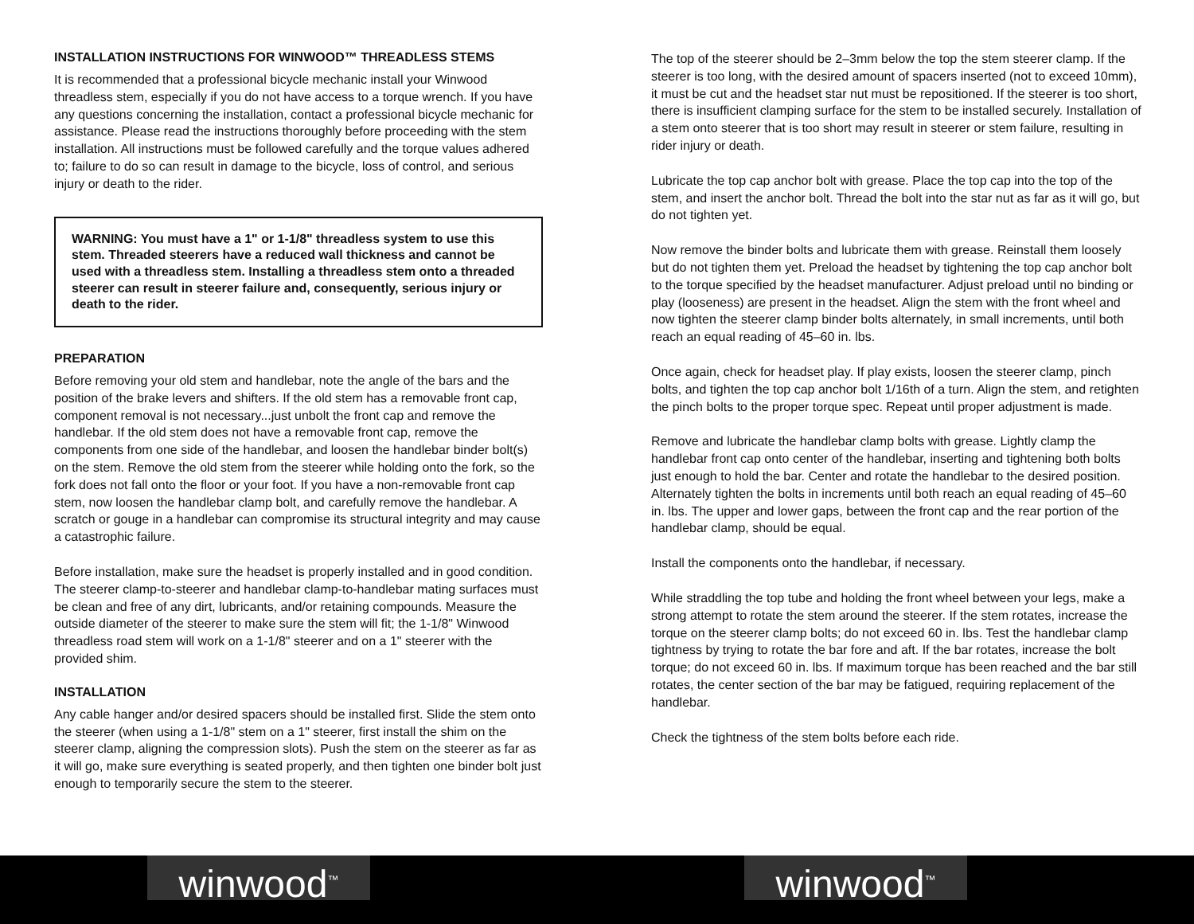INSTALLATION INSTRUCTIONS FOR WINWOOD™ THREADLESS STEMS
It is recommended that a professional bicycle mechanic install your Winwood threadless stem, especially if you do not have access to a torque wrench. If you have any questions concerning the installation, contact a professional bicycle mechanic for assistance. Please read the instructions thoroughly before proceeding with the stem installation. All instructions must be followed carefully and the torque values adhered to; failure to do so can result in damage to the bicycle, loss of control, and serious injury or death to the rider.
WARNING: You must have a 1" or 1-1/8" threadless system to use this stem. Threaded steerers have a reduced wall thickness and cannot be used with a threadless stem. Installing a threadless stem onto a threaded steerer can result in steerer failure and, consequently, serious injury or death to the rider.
PREPARATION
Before removing your old stem and handlebar, note the angle of the bars and the position of the brake levers and shifters. If the old stem has a removable front cap, component removal is not necessary...just unbolt the front cap and remove the handlebar. If the old stem does not have a removable front cap, remove the components from one side of the handlebar, and loosen the handlebar binder bolt(s) on the stem. Remove the old stem from the steerer while holding onto the fork, so the fork does not fall onto the floor or your foot. If you have a non-removable front cap stem, now loosen the handlebar clamp bolt, and carefully remove the handlebar. A scratch or gouge in a handlebar can compromise its structural integrity and may cause a catastrophic failure.
Before installation, make sure the headset is properly installed and in good condition. The steerer clamp-to-steerer and handlebar clamp-to-handlebar mating surfaces must be clean and free of any dirt, lubricants, and/or retaining compounds. Measure the outside diameter of the steerer to make sure the stem will fit; the 1-1/8" Winwood threadless road stem will work on a 1-1/8" steerer and on a 1" steerer with the provided shim.
INSTALLATION
Any cable hanger and/or desired spacers should be installed first. Slide the stem onto the steerer (when using a 1-1/8" stem on a 1" steerer, first install the shim on the steerer clamp, aligning the compression slots). Push the stem on the steerer as far as it will go, make sure everything is seated properly, and then tighten one binder bolt just enough to temporarily secure the stem to the steerer.
The top of the steerer should be 2–3mm below the top the stem steerer clamp. If the steerer is too long, with the desired amount of spacers inserted (not to exceed 10mm), it must be cut and the headset star nut must be repositioned. If the steerer is too short, there is insufficient clamping surface for the stem to be installed securely. Installation of a stem onto steerer that is too short may result in steerer or stem failure, resulting in rider injury or death.
Lubricate the top cap anchor bolt with grease. Place the top cap into the top of the stem, and insert the anchor bolt. Thread the bolt into the star nut as far as it will go, but do not tighten yet.
Now remove the binder bolts and lubricate them with grease. Reinstall them loosely but do not tighten them yet. Preload the headset by tightening the top cap anchor bolt to the torque specified by the headset manufacturer. Adjust preload until no binding or play (looseness) are present in the headset. Align the stem with the front wheel and now tighten the steerer clamp binder bolts alternately, in small increments, until both reach an equal reading of 45–60 in. lbs.
Once again, check for headset play. If play exists, loosen the steerer clamp, pinch bolts, and tighten the top cap anchor bolt 1/16th of a turn. Align the stem, and retighten the pinch bolts to the proper torque spec. Repeat until proper adjustment is made.
Remove and lubricate the handlebar clamp bolts with grease. Lightly clamp the handlebar front cap onto center of the handlebar, inserting and tightening both bolts just enough to hold the bar. Center and rotate the handlebar to the desired position. Alternately tighten the bolts in increments until both reach an equal reading of 45–60 in. lbs. The upper and lower gaps, between the front cap and the rear portion of the handlebar clamp, should be equal.
Install the components onto the handlebar, if necessary.
While straddling the top tube and holding the front wheel between your legs, make a strong attempt to rotate the stem around the steerer. If the stem rotates, increase the torque on the steerer clamp bolts; do not exceed 60 in. lbs. Test the handlebar clamp tightness by trying to rotate the bar fore and aft. If the bar rotates, increase the bolt torque; do not exceed 60 in. lbs. If maximum torque has been reached and the bar still rotates, the center section of the bar may be fatigued, requiring replacement of the handlebar.
Check the tightness of the stem bolts before each ride.
winwood<sup>™</sup>
winwood<sup>™</sup>